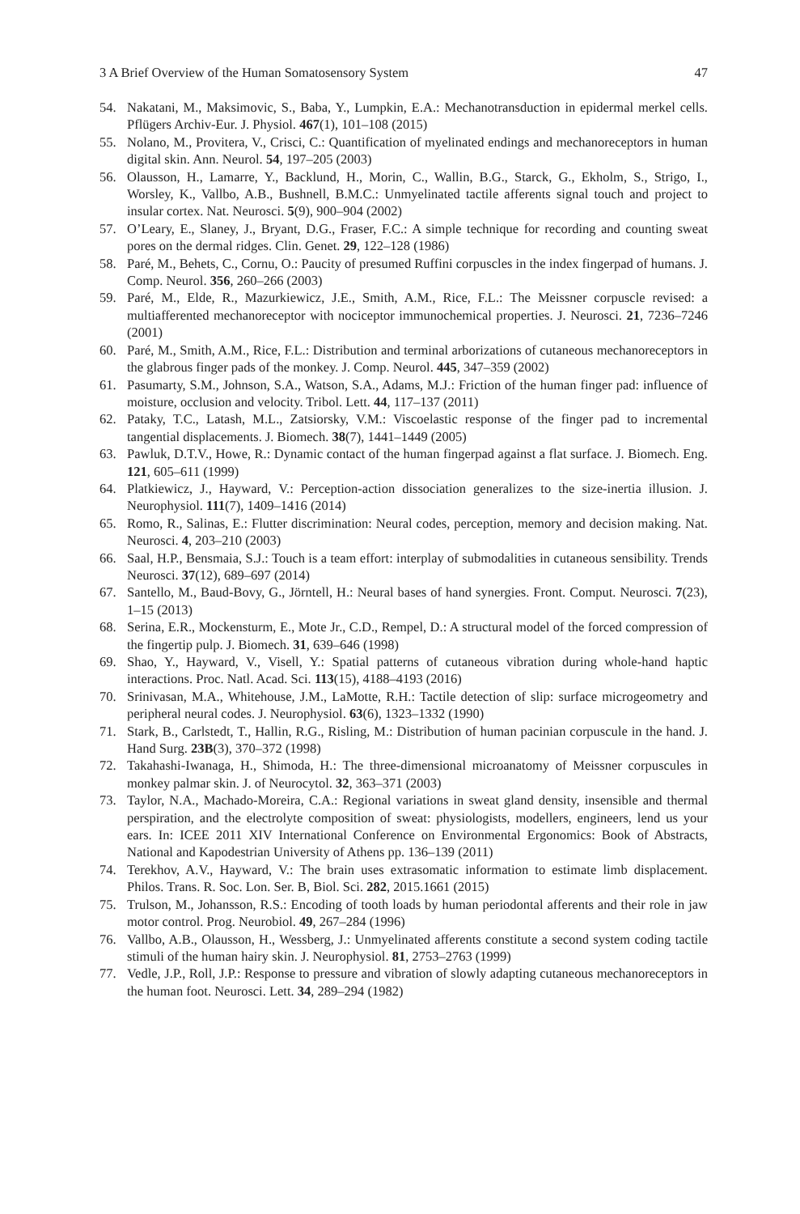3 A Brief Overview of the Human Somatosensory System 47
54. Nakatani, M., Maksimovic, S., Baba, Y., Lumpkin, E.A.: Mechanotransduction in epidermal merkel cells. Pflügers Archiv-Eur. J. Physiol. 467(1), 101–108 (2015)
55. Nolano, M., Provitera, V., Crisci, C.: Quantification of myelinated endings and mechanoreceptors in human digital skin. Ann. Neurol. 54, 197–205 (2003)
56. Olausson, H., Lamarre, Y., Backlund, H., Morin, C., Wallin, B.G., Starck, G., Ekholm, S., Strigo, I., Worsley, K., Vallbo, A.B., Bushnell, B.M.C.: Unmyelinated tactile afferents signal touch and project to insular cortex. Nat. Neurosci. 5(9), 900–904 (2002)
57. O’Leary, E., Slaney, J., Bryant, D.G., Fraser, F.C.: A simple technique for recording and counting sweat pores on the dermal ridges. Clin. Genet. 29, 122–128 (1986)
58. Paré, M., Behets, C., Cornu, O.: Paucity of presumed Ruffini corpuscles in the index fingerpad of humans. J. Comp. Neurol. 356, 260–266 (2003)
59. Paré, M., Elde, R., Mazurkiewicz, J.E., Smith, A.M., Rice, F.L.: The Meissner corpuscle revised: a multiafferented mechanoreceptor with nociceptor immunochemical properties. J. Neurosci. 21, 7236–7246 (2001)
60. Paré, M., Smith, A.M., Rice, F.L.: Distribution and terminal arborizations of cutaneous mechanoreceptors in the glabrous finger pads of the monkey. J. Comp. Neurol. 445, 347–359 (2002)
61. Pasumarty, S.M., Johnson, S.A., Watson, S.A., Adams, M.J.: Friction of the human finger pad: influence of moisture, occlusion and velocity. Tribol. Lett. 44, 117–137 (2011)
62. Pataky, T.C., Latash, M.L., Zatsiorsky, V.M.: Viscoelastic response of the finger pad to incremental tangential displacements. J. Biomech. 38(7), 1441–1449 (2005)
63. Pawluk, D.T.V., Howe, R.: Dynamic contact of the human fingerpad against a flat surface. J. Biomech. Eng. 121, 605–611 (1999)
64. Platkiewicz, J., Hayward, V.: Perception-action dissociation generalizes to the size-inertia illusion. J. Neurophysiol. 111(7), 1409–1416 (2014)
65. Romo, R., Salinas, E.: Flutter discrimination: Neural codes, perception, memory and decision making. Nat. Neurosci. 4, 203–210 (2003)
66. Saal, H.P., Bensmaia, S.J.: Touch is a team effort: interplay of submodalities in cutaneous sensibility. Trends Neurosci. 37(12), 689–697 (2014)
67. Santello, M., Baud-Bovy, G., Jörntell, H.: Neural bases of hand synergies. Front. Comput. Neurosci. 7(23), 1–15 (2013)
68. Serina, E.R., Mockensturm, E., Mote Jr., C.D., Rempel, D.: A structural model of the forced compression of the fingertip pulp. J. Biomech. 31, 639–646 (1998)
69. Shao, Y., Hayward, V., Visell, Y.: Spatial patterns of cutaneous vibration during whole-hand haptic interactions. Proc. Natl. Acad. Sci. 113(15), 4188–4193 (2016)
70. Srinivasan, M.A., Whitehouse, J.M., LaMotte, R.H.: Tactile detection of slip: surface microgeometry and peripheral neural codes. J. Neurophysiol. 63(6), 1323–1332 (1990)
71. Stark, B., Carlstedt, T., Hallin, R.G., Risling, M.: Distribution of human pacinian corpuscule in the hand. J. Hand Surg. 23B(3), 370–372 (1998)
72. Takahashi-Iwanaga, H., Shimoda, H.: The three-dimensional microanatomy of Meissner corpuscules in monkey palmar skin. J. of Neurocytol. 32, 363–371 (2003)
73. Taylor, N.A., Machado-Moreira, C.A.: Regional variations in sweat gland density, insensible and thermal perspiration, and the electrolyte composition of sweat: physiologists, modellers, engineers, lend us your ears. In: ICEE 2011 XIV International Conference on Environmental Ergonomics: Book of Abstracts, National and Kapodestrian University of Athens pp. 136–139 (2011)
74. Terekhov, A.V., Hayward, V.: The brain uses extrasomatic information to estimate limb displacement. Philos. Trans. R. Soc. Lon. Ser. B, Biol. Sci. 282, 2015.1661 (2015)
75. Trulson, M., Johansson, R.S.: Encoding of tooth loads by human periodontal afferents and their role in jaw motor control. Prog. Neurobiol. 49, 267–284 (1996)
76. Vallbo, A.B., Olausson, H., Wessberg, J.: Unmyelinated afferents constitute a second system coding tactile stimuli of the human hairy skin. J. Neurophysiol. 81, 2753–2763 (1999)
77. Vedle, J.P., Roll, J.P.: Response to pressure and vibration of slowly adapting cutaneous mechanoreceptors in the human foot. Neurosci. Lett. 34, 289–294 (1982)